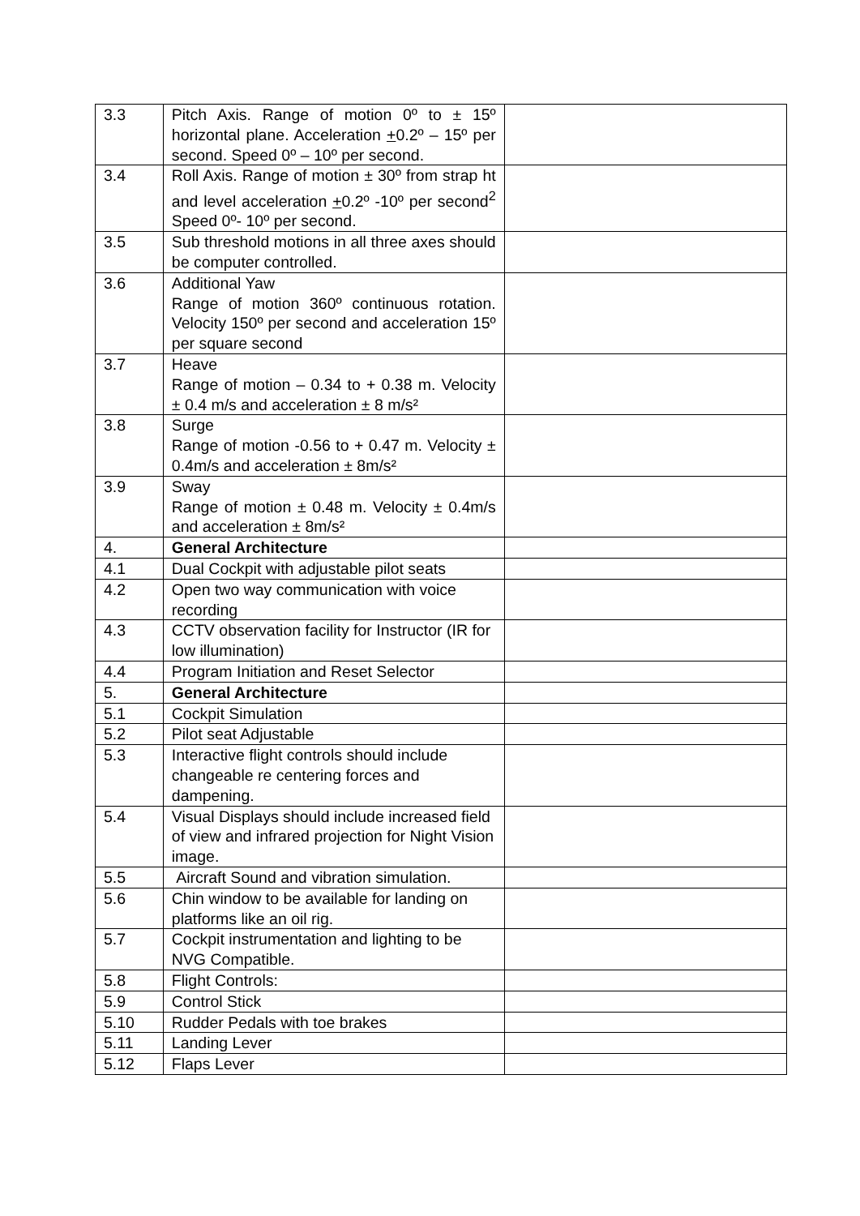| 3.3 | Pitch Axis. Range of motion 0º to ± 15º horizontal plane. Acceleration + 0.2º – 15º per second. Speed 0º – 10º per second. | |
| 3.4 | Roll Axis. Range of motion ± 30º from strap ht and level acceleration + 0.2º -10º per second<sup>2</sup> Speed 0º- 10º per second. | |
| 3.5 | Sub threshold motions in all three axes should be computer controlled. | |
| 3.6 | Additional Yaw Range of motion 360º continuous rotation. Velocity 150º per second and acceleration 15º per square second | |
| 3.7 | Heave Range of motion – 0.34 to + 0.38 m. Velocity ± 0.4 m/s and acceleration ± 8 m/s² | |
| 3.8 | Surge Range of motion -0.56 to + 0.47 m. Velocity ± 0.4m/s and acceleration ± 8m/s² | |
| 3.9 | Sway Range of motion ± 0.48 m. Velocity ± 0.4m/s and acceleration ± 8m/s² | |
| 4. | General Architecture | |
| 4.1 | Dual Cockpit with adjustable pilot seats | |
| 4.2 | Open two way communication with voice recording | |
| 4.3 | CCTV observation facility for Instructor (IR for low illumination) | |
| 4.4 | Program Initiation and Reset Selector | |
| 5. | General Architecture | |
| 5.1 | Cockpit Simulation | |
| 5.2 | Pilot seat Adjustable | |
| 5.3 | Interactive flight controls should include changeable re centering forces and dampening. | |
| 5.4 | Visual Displays should include increased field of view and infrared projection for Night Vision image. | |
| 5.5 | Aircraft Sound and vibration simulation. | |
| 5.6 | Chin window to be available for landing on platforms like an oil rig. | |
| 5.7 | Cockpit instrumentation and lighting to be NVG Compatible. | |
| 5.8 | Flight Controls: | |
| 5.9 | Control Stick | |
| 5.10 | Rudder Pedals with toe brakes | |
| 5.11 | Landing Lever | |
| 5.12 | Flaps Lever | |